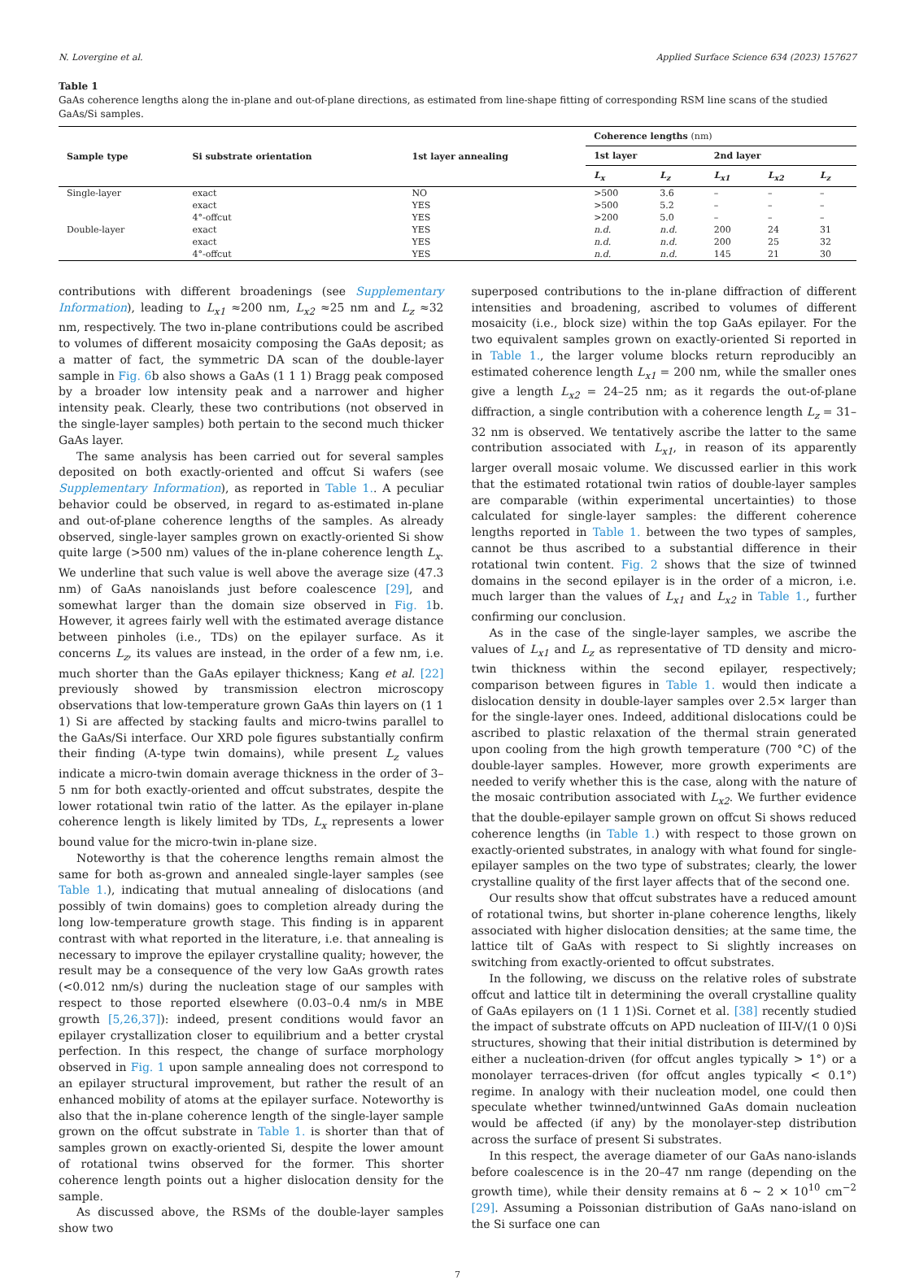N. Lovergine et al. Applied Surface Science 634 (2023) 157627
Table 1
GaAs coherence lengths along the in-plane and out-of-plane directions, as estimated from line-shape fitting of corresponding RSM line scans of the studied GaAs/Si samples.
| Sample type | Si substrate orientation | 1st layer annealing | Coherence lengths (nm) | | | | |
| --- | --- | --- | --- | --- | --- | --- | --- |
| | | | 1st layer | | 2nd layer | | |
| | | | L<sub>x</sub> | L<sub>z</sub> | L<sub>x1</sub> | L<sub>x2</sub> | L<sub>z</sub> |
| Single-layer | exact | NO | >500 | 3.6 | – | – | – |
| | exact | YES | >500 | 5.2 | – | – | – |
| | 4°-offcut | YES | >200 | 5.0 | – | – | – |
| Double-layer | exact | YES | n.d. | n.d. | 200 | 24 | 31 |
| | exact | YES | n.d. | n.d. | 200 | 25 | 32 |
| | 4°-offcut | YES | n.d. | n.d. | 145 | 21 | 30 |
contributions with different broadenings (see Supplementary Information), leading to L<sub>x1</sub> ≈200 nm, L<sub>x2</sub> ≈25 nm and L<sub>z</sub> ≈32 nm, respectively. The two in-plane contributions could be ascribed to volumes of different mosaicity composing the GaAs deposit; as a matter of fact, the symmetric DA scan of the double-layer sample in Fig. 6b also shows a GaAs (1 1 1) Bragg peak composed by a broader low intensity peak and a narrower and higher intensity peak. Clearly, these two contributions (not observed in the single-layer samples) both pertain to the second much thicker GaAs layer.
The same analysis has been carried out for several samples deposited on both exactly-oriented and offcut Si wafers (see Supplementary Information), as reported in Table 1.. A peculiar behavior could be observed, in regard to as-estimated in-plane and out-of-plane coherence lengths of the samples. As already observed, single-layer samples grown on exactly-oriented Si show quite large (>500 nm) values of the in-plane coherence length L<sub>x</sub>. We underline that such value is well above the average size (47.3 nm) of GaAs nanoislands just before coalescence [29], and somewhat larger than the domain size observed in Fig. 1b. However, it agrees fairly well with the estimated average distance between pinholes (i.e., TDs) on the epilayer surface. As it concerns L<sub>z</sub>, its values are instead, in the order of a few nm, i.e. much shorter than the GaAs epilayer thickness; Kang et al. [22] previously showed by transmission electron microscopy observations that low-temperature grown GaAs thin layers on (1 1 1) Si are affected by stacking faults and micro-twins parallel to the GaAs/Si interface. Our XRD pole figures substantially confirm their finding (A-type twin domains), while present L<sub>z</sub> values indicate a micro-twin domain average thickness in the order of 3–5 nm for both exactly-oriented and offcut substrates, despite the lower rotational twin ratio of the latter. As the epilayer in-plane coherence length is likely limited by TDs, L<sub>x</sub> represents a lower bound value for the micro-twin in-plane size.
Noteworthy is that the coherence lengths remain almost the same for both as-grown and annealed single-layer samples (see Table 1.), indicating that mutual annealing of dislocations (and possibly of twin domains) goes to completion already during the long low-temperature growth stage. This finding is in apparent contrast with what reported in the literature, i.e. that annealing is necessary to improve the epilayer crystalline quality; however, the result may be a consequence of the very low GaAs growth rates (<0.012 nm/s) during the nucleation stage of our samples with respect to those reported elsewhere (0.03–0.4 nm/s in MBE growth [5,26,37]): indeed, present conditions would favor an epilayer crystallization closer to equilibrium and a better crystal perfection. In this respect, the change of surface morphology observed in Fig. 1 upon sample annealing does not correspond to an epilayer structural improvement, but rather the result of an enhanced mobility of atoms at the epilayer surface. Noteworthy is also that the in-plane coherence length of the single-layer sample grown on the offcut substrate in Table 1. is shorter than that of samples grown on exactly-oriented Si, despite the lower amount of rotational twins observed for the former. This shorter coherence length points out a higher dislocation density for the sample.
As discussed above, the RSMs of the double-layer samples show two
superposed contributions to the in-plane diffraction of different intensities and broadening, ascribed to volumes of different mosaicity (i.e., block size) within the top GaAs epilayer. For the two equivalent samples grown on exactly-oriented Si reported in in Table 1., the larger volume blocks return reproducibly an estimated coherence length L<sub>x1</sub> = 200 nm, while the smaller ones give a length L<sub>x2</sub> = 24–25 nm; as it regards the out-of-plane diffraction, a single contribution with a coherence length L<sub>z</sub> = 31–32 nm is observed. We tentatively ascribe the latter to the same contribution associated with L<sub>x1</sub>, in reason of its apparently larger overall mosaic volume. We discussed earlier in this work that the estimated rotational twin ratios of double-layer samples are comparable (within experimental uncertainties) to those calculated for single-layer samples: the different coherence lengths reported in Table 1. between the two types of samples, cannot be thus ascribed to a substantial difference in their rotational twin content. Fig. 2 shows that the size of twinned domains in the second epilayer is in the order of a micron, i.e. much larger than the values of L<sub>x1</sub> and L<sub>x2</sub> in Table 1., further confirming our conclusion.
As in the case of the single-layer samples, we ascribe the values of L<sub>x1</sub> and L<sub>z</sub> as representative of TD density and micro-twin thickness within the second epilayer, respectively; comparison between figures in Table 1. would then indicate a dislocation density in double-layer samples over 2.5× larger than for the single-layer ones. Indeed, additional dislocations could be ascribed to plastic relaxation of the thermal strain generated upon cooling from the high growth temperature (700 °C) of the double-layer samples. However, more growth experiments are needed to verify whether this is the case, along with the nature of the mosaic contribution associated with L<sub>x2</sub>. We further evidence that the double-epilayer sample grown on offcut Si shows reduced coherence lengths (in Table 1.) with respect to those grown on exactly-oriented substrates, in analogy with what found for single-epilayer samples on the two type of substrates; clearly, the lower crystalline quality of the first layer affects that of the second one.
Our results show that offcut substrates have a reduced amount of rotational twins, but shorter in-plane coherence lengths, likely associated with higher dislocation densities; at the same time, the lattice tilt of GaAs with respect to Si slightly increases on switching from exactly-oriented to offcut substrates.
In the following, we discuss on the relative roles of substrate offcut and lattice tilt in determining the overall crystalline quality of GaAs epilayers on (1 1 1)Si. Cornet et al. [38] recently studied the impact of substrate offcuts on APD nucleation of III-V/(1 0 0)Si structures, showing that their initial distribution is determined by either a nucleation-driven (for offcut angles typically > 1°) or a monolayer terraces-driven (for offcut angles typically < 0.1°) regime. In analogy with their nucleation model, one could then speculate whether twinned/untwinned GaAs domain nucleation would be affected (if any) by the monolayer-step distribution across the surface of present Si substrates.
In this respect, the average diameter of our GaAs nano-islands before coalescence is in the 20–47 nm range (depending on the growth time), while their density remains at δ ∼ 2 × 10<sup>10</sup> cm<sup>−2</sup> [29]. Assuming a Poissonian distribution of GaAs nano-island on the Si surface one can
7